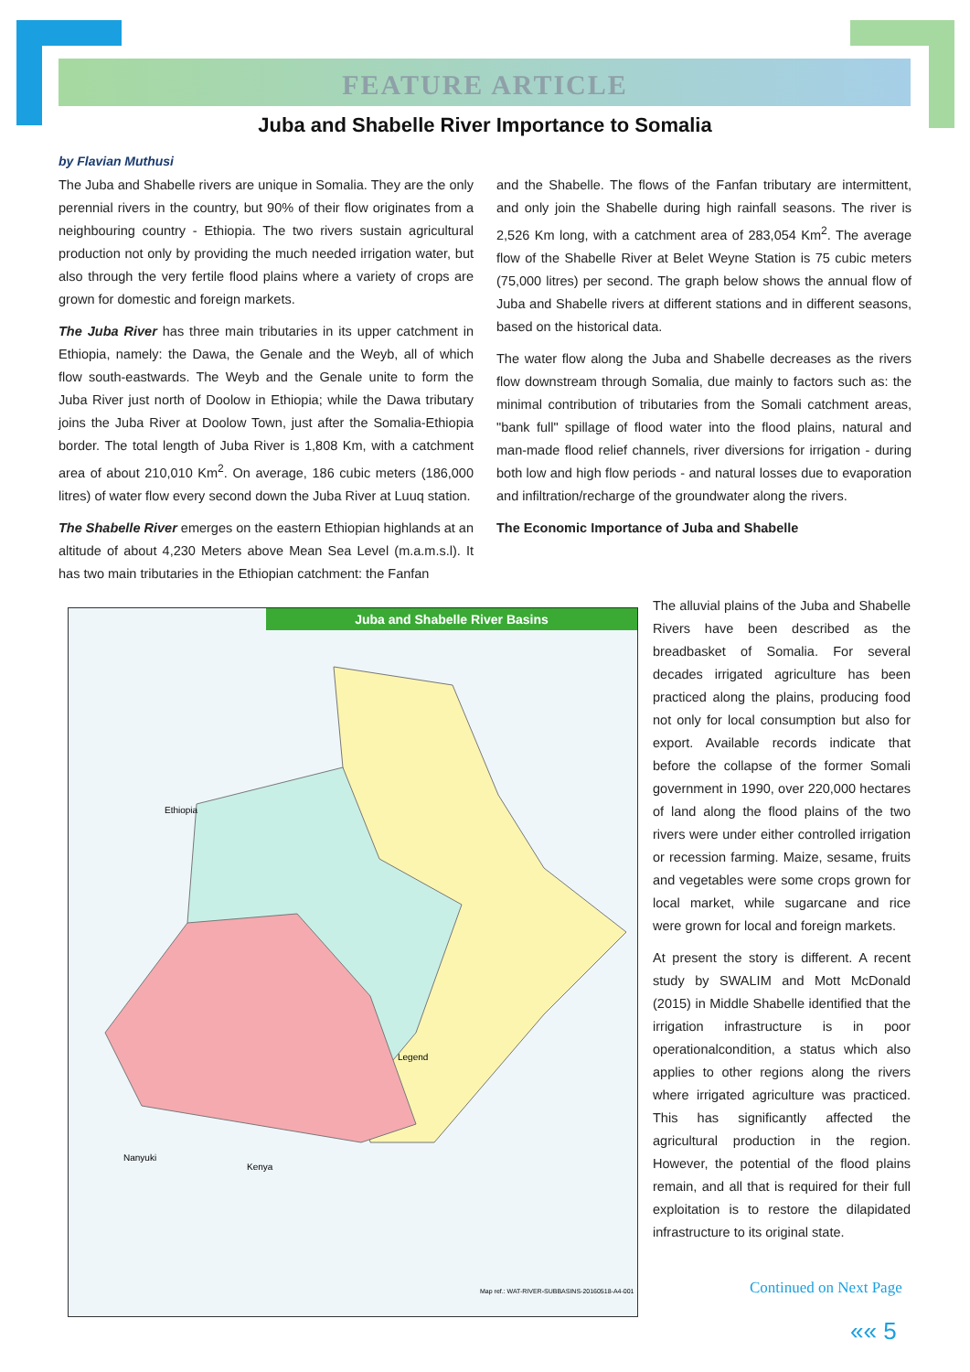FEATURE ARTICLE
Juba and Shabelle River Importance to Somalia
by Flavian Muthusi
The Juba and Shabelle rivers are unique in Somalia. They are the only perennial rivers in the country, but 90% of their flow originates from a neighbouring country - Ethiopia. The two rivers sustain agricultural production not only by providing the much needed irrigation water, but also through the very fertile flood plains where a variety of crops are grown for domestic and foreign markets.
The Juba River has three main tributaries in its upper catchment in Ethiopia, namely: the Dawa, the Genale and the Weyb, all of which flow south-eastwards. The Weyb and the Genale unite to form the Juba River just north of Doolow in Ethiopia; while the Dawa tributary joins the Juba River at Doolow Town, just after the Somalia-Ethiopia border. The total length of Juba River is 1,808 Km, with a catchment area of about 210,010 Km<sup>2</sup>. On average, 186 cubic meters (186,000 litres) of water flow every second down the Juba River at Luuq station.
The Shabelle River emerges on the eastern Ethiopian highlands at an altitude of about 4,230 Meters above Mean Sea Level (m.a.m.s.l). It has two main tributaries in the Ethiopian catchment: the Fanfan
and the Shabelle. The flows of the Fanfan tributary are intermittent, and only join the Shabelle during high rainfall seasons. The river is 2,526 Km long, with a catchment area of 283,054 Km<sup>2</sup>. The average flow of the Shabelle River at Belet Weyne Station is 75 cubic meters (75,000 litres) per second. The graph below shows the annual flow of Juba and Shabelle rivers at different stations and in different seasons, based on the historical data.
The water flow along the Juba and Shabelle decreases as the rivers flow downstream through Somalia, due mainly to factors such as: the minimal contribution of tributaries from the Somali catchment areas, "bank full" spillage of flood water into the flood plains, natural and man-made flood relief channels, river diversions for irrigation - during both low and high flow periods - and natural losses due to evaporation and infiltration/recharge of the groundwater along the rivers.
The Economic Importance of Juba and Shabelle
Juba and Shabelle River Basins
Ethiopia
Kenya
Nanyuki
Legend
Map ref.: WAT-RIVER-SUBBASINS-20160518-A4-001
The alluvial plains of the Juba and Shabelle Rivers have been described as the breadbasket of Somalia. For several decades irrigated agriculture has been practiced along the plains, producing food not only for local consumption but also for export. Available records indicate that before the collapse of the former Somali government in 1990, over 220,000 hectares of land along the flood plains of the two rivers were under either controlled irrigation or recession farming. Maize, sesame, fruits and vegetables were some crops grown for local market, while sugarcane and rice were grown for local and foreign markets.
At present the story is different. A recent study by SWALIM and Mott McDonald (2015) in Middle Shabelle identified that the irrigation infrastructure is in poor operationalcondition, a status which also applies to other regions along the rivers where irrigated agriculture was practiced. This has significantly affected the agricultural production in the region. However, the potential of the flood plains remain, and all that is required for their full exploitation is to restore the dilapidated infrastructure to its original state.
Continued on Next Page
«« 5